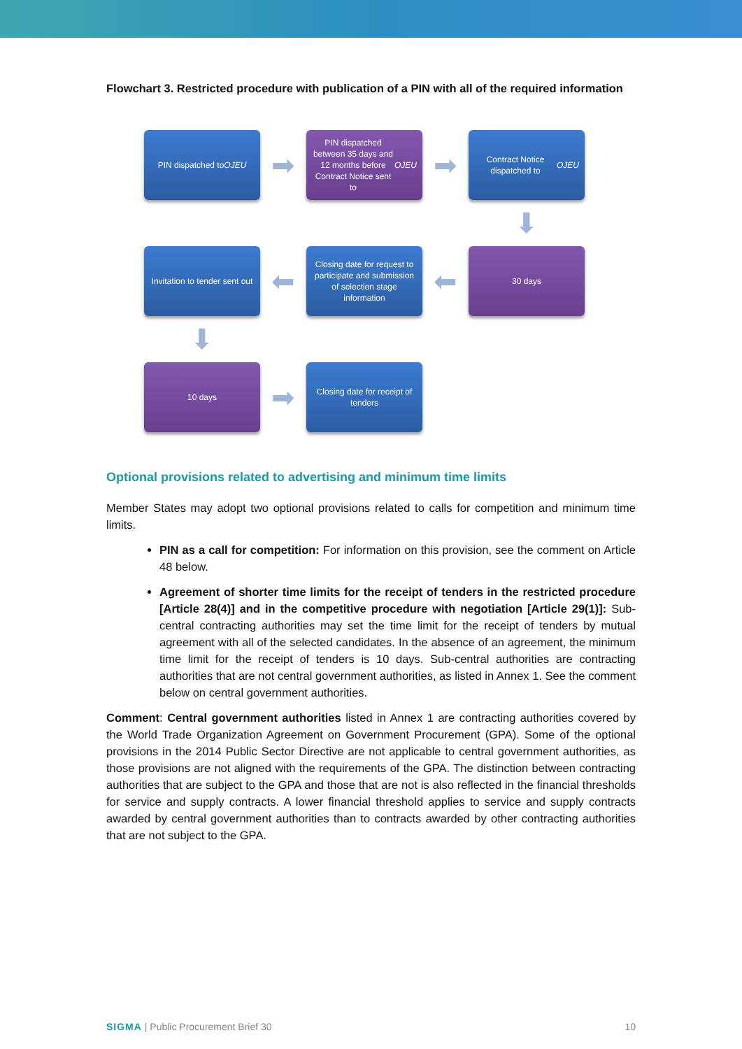Flowchart 3. Restricted procedure with publication of a PIN with all of the required information
PIN dispatched to OJEU
➡
PIN dispatched between 35 days and 12 months before Contract Notice sent to OJEU
➡
Contract Notice dispatched to OJEU
⬇
Invitation to tender sent out
⬅
Closing date for request to participate and submission of selection stage information
⬅
30 days
⬇
10 days
➡
Closing date for receipt of tenders
Optional provisions related to advertising and minimum time limits
Member States may adopt two optional provisions related to calls for competition and minimum time limits.
PIN as a call for competition: For information on this provision, see the comment on Article 48 below.
Agreement of shorter time limits for the receipt of tenders in the restricted procedure [Article 28(4)] and in the competitive procedure with negotiation [Article 29(1)]: Sub-central contracting authorities may set the time limit for the receipt of tenders by mutual agreement with all of the selected candidates. In the absence of an agreement, the minimum time limit for the receipt of tenders is 10 days. Sub-central authorities are contracting authorities that are not central government authorities, as listed in Annex 1. See the comment below on central government authorities.
Comment: Central government authorities listed in Annex 1 are contracting authorities covered by the World Trade Organization Agreement on Government Procurement (GPA). Some of the optional provisions in the 2014 Public Sector Directive are not applicable to central government authorities, as those provisions are not aligned with the requirements of the GPA. The distinction between contracting authorities that are subject to the GPA and those that are not is also reflected in the financial thresholds for service and supply contracts. A lower financial threshold applies to service and supply contracts awarded by central government authorities than to contracts awarded by other contracting authorities that are not subject to the GPA.
SIGMA | Public Procurement Brief 30 10